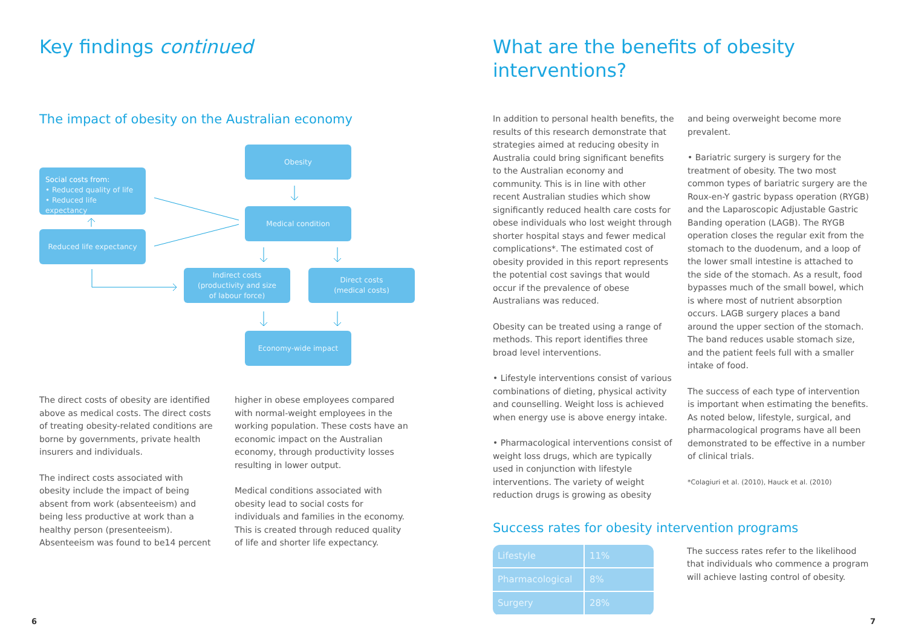Key findings continued
The impact of obesity on the Australian economy
Obesity
Social costs from:
• Reduced quality of life
• Reduced life expectancy
Medical condition
Reduced life expectancy
Indirect costs
(productivity and size
of labour force)
Direct costs
(medical costs)
Economy-wide impact
The direct costs of obesity are identified above as medical costs. The direct costs of treating obesity-related conditions are borne by governments, private health insurers and individuals.
The indirect costs associated with obesity include the impact of being absent from work (absenteeism) and being less productive at work than a healthy person (presenteeism). Absenteeism was found to be14 percent
higher in obese employees compared with normal-weight employees in the working population. These costs have an economic impact on the Australian economy, through productivity losses resulting in lower output.
Medical conditions associated with obesity lead to social costs for individuals and families in the economy. This is created through reduced quality of life and shorter life expectancy.
6
What are the benefits of obesity
interventions?
In addition to personal health benefits, the results of this research demonstrate that strategies aimed at reducing obesity in Australia could bring significant benefits to the Australian economy and community. This is in line with other recent Australian studies which show significantly reduced health care costs for obese individuals who lost weight through shorter hospital stays and fewer medical complications*. The estimated cost of obesity provided in this report represents the potential cost savings that would occur if the prevalence of obese Australians was reduced.
Obesity can be treated using a range of methods. This report identifies three broad level interventions.
• Lifestyle interventions consist of various combinations of dieting, physical activity and counselling. Weight loss is achieved when energy use is above energy intake.
• Pharmacological interventions consist of weight loss drugs, which are typically used in conjunction with lifestyle interventions. The variety of weight reduction drugs is growing as obesity
and being overweight become more prevalent.
• Bariatric surgery is surgery for the treatment of obesity. The two most common types of bariatric surgery are the Roux-en-Y gastric bypass operation (RYGB) and the Laparoscopic Adjustable Gastric Banding operation (LAGB). The RYGB operation closes the regular exit from the stomach to the duodenum, and a loop of the lower small intestine is attached to the side of the stomach. As a result, food bypasses much of the small bowel, which is where most of nutrient absorption occurs. LAGB surgery places a band around the upper section of the stomach. The band reduces usable stomach size, and the patient feels full with a smaller intake of food.
The success of each type of intervention is important when estimating the benefits. As noted below, lifestyle, surgical, and pharmacological programs have all been demonstrated to be effective in a number of clinical trials.
*Colagiuri et al. (2010), Hauck et al. (2010)
Success rates for obesity intervention programs
| Lifestyle | 11% |
| Pharmacological | 8% |
| Surgery | 28% |
The success rates refer to the likelihood that individuals who commence a program will achieve lasting control of obesity.
7